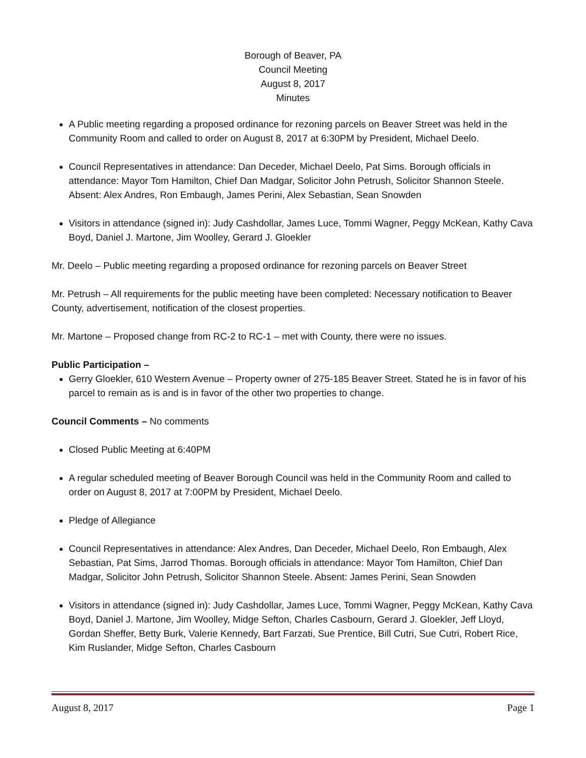Borough of Beaver, PA
Council Meeting
August 8, 2017
Minutes
A Public meeting regarding a proposed ordinance for rezoning parcels on Beaver Street was held in the Community Room and called to order on August 8, 2017 at 6:30PM by President, Michael Deelo.
Council Representatives in attendance: Dan Deceder, Michael Deelo, Pat Sims. Borough officials in attendance: Mayor Tom Hamilton, Chief Dan Madgar, Solicitor John Petrush, Solicitor Shannon Steele. Absent: Alex Andres, Ron Embaugh, James Perini, Alex Sebastian, Sean Snowden
Visitors in attendance (signed in): Judy Cashdollar, James Luce, Tommi Wagner, Peggy McKean, Kathy Cava Boyd, Daniel J. Martone, Jim Woolley, Gerard J. Gloekler
Mr. Deelo – Public meeting regarding a proposed ordinance for rezoning parcels on Beaver Street
Mr. Petrush – All requirements for the public meeting have been completed: Necessary notification to Beaver County, advertisement, notification of the closest properties.
Mr. Martone – Proposed change from RC-2 to RC-1 – met with County, there were no issues.
Public Participation –
Gerry Gloekler, 610 Western Avenue – Property owner of 275-185 Beaver Street. Stated he is in favor of his parcel to remain as is and is in favor of the other two properties to change.
Council Comments – No comments
Closed Public Meeting at 6:40PM
A regular scheduled meeting of Beaver Borough Council was held in the Community Room and called to order on August 8, 2017 at 7:00PM by President, Michael Deelo.
Pledge of Allegiance
Council Representatives in attendance: Alex Andres, Dan Deceder, Michael Deelo, Ron Embaugh, Alex Sebastian, Pat Sims, Jarrod Thomas. Borough officials in attendance: Mayor Tom Hamilton, Chief Dan Madgar, Solicitor John Petrush, Solicitor Shannon Steele. Absent: James Perini, Sean Snowden
Visitors in attendance (signed in): Judy Cashdollar, James Luce, Tommi Wagner, Peggy McKean, Kathy Cava Boyd, Daniel J. Martone, Jim Woolley, Midge Sefton, Charles Casbourn, Gerard J. Gloekler, Jeff Lloyd, Gordan Sheffer, Betty Burk, Valerie Kennedy, Bart Farzati, Sue Prentice, Bill Cutri, Sue Cutri, Robert Rice, Kim Ruslander, Midge Sefton, Charles Casbourn
August 8, 2017 Page 1